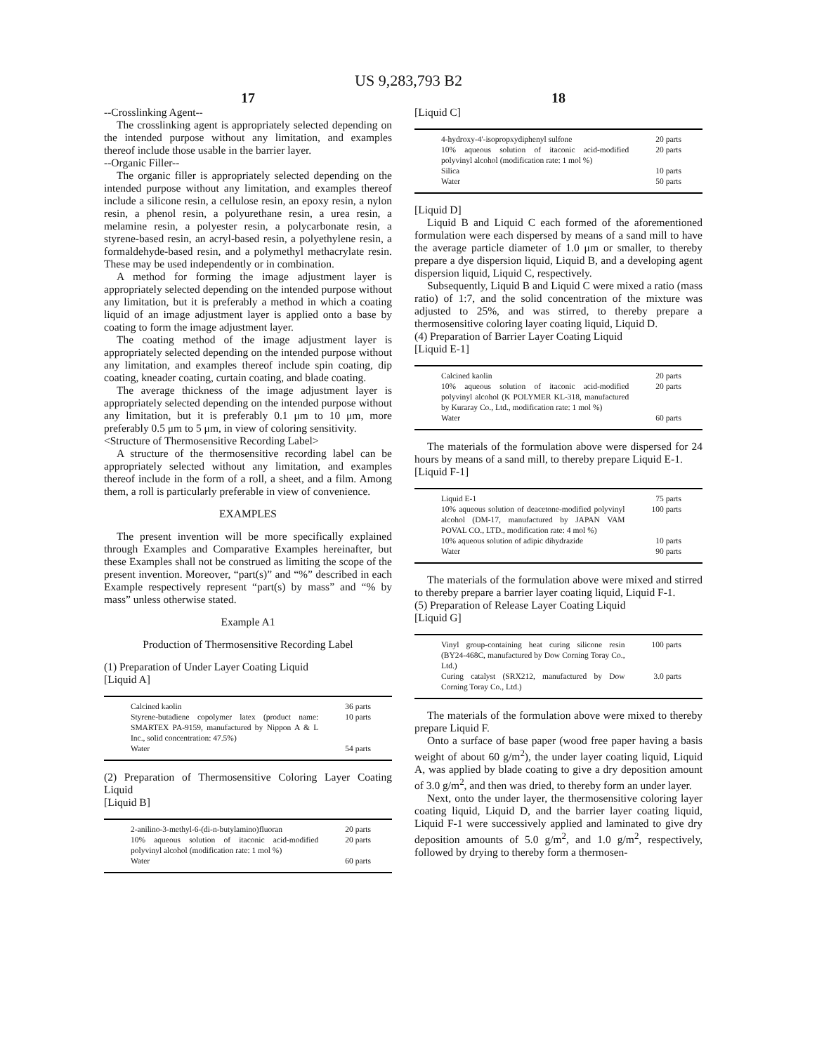US 9,283,793 B2
17 18
--Crosslinking Agent--
The crosslinking agent is appropriately selected depending on the intended purpose without any limitation, and examples thereof include those usable in the barrier layer.
--Organic Filler--
The organic filler is appropriately selected depending on the intended purpose without any limitation, and examples thereof include a silicone resin, a cellulose resin, an epoxy resin, a nylon resin, a phenol resin, a polyurethane resin, a urea resin, a melamine resin, a polyester resin, a polycarbonate resin, a styrene-based resin, an acryl-based resin, a polyethylene resin, a formaldehyde-based resin, and a polymethyl methacrylate resin. These may be used independently or in combination.
A method for forming the image adjustment layer is appropriately selected depending on the intended purpose without any limitation, but it is preferably a method in which a coating liquid of an image adjustment layer is applied onto a base by coating to form the image adjustment layer.
The coating method of the image adjustment layer is appropriately selected depending on the intended purpose without any limitation, and examples thereof include spin coating, dip coating, kneader coating, curtain coating, and blade coating.
The average thickness of the image adjustment layer is appropriately selected depending on the intended purpose without any limitation, but it is preferably 0.1 μm to 10 μm, more preferably 0.5 μm to 5 μm, in view of coloring sensitivity.
<Structure of Thermosensitive Recording Label>
A structure of the thermosensitive recording label can be appropriately selected without any limitation, and examples thereof include in the form of a roll, a sheet, and a film. Among them, a roll is particularly preferable in view of convenience.
EXAMPLES
The present invention will be more specifically explained through Examples and Comparative Examples hereinafter, but these Examples shall not be construed as limiting the scope of the present invention. Moreover, “part(s)” and “%” described in each Example respectively represent “part(s) by mass” and “% by mass” unless otherwise stated.
Example A1
Production of Thermosensitive Recording Label
(1) Preparation of Under Layer Coating Liquid
[Liquid A]
| Calcined kaolin | 36 parts |
| Styrene-butadiene copolymer latex (product name: SMARTEX PA-9159, manufactured by Nippon A & L Inc., solid concentration: 47.5%) | 10 parts |
| Water | 54 parts |
(2) Preparation of Thermosensitive Coloring Layer Coating Liquid
[Liquid B]
| 2-anilino-3-methyl-6-(di-n-butylamino)fluoran | 20 parts |
| 10% aqueous solution of itaconic acid-modified polyvinyl alcohol (modification rate: 1 mol %) | 20 parts |
| Water | 60 parts |
[Liquid C]
| 4-hydroxy-4'-isopropxydiphenyl sulfone | 20 parts |
| 10% aqueous solution of itaconic acid-modified polyvinyl alcohol (modification rate: 1 mol %) | 20 parts |
| Silica | 10 parts |
| Water | 50 parts |
[Liquid D]
Liquid B and Liquid C each formed of the aforementioned formulation were each dispersed by means of a sand mill to have the average particle diameter of 1.0 μm or smaller, to thereby prepare a dye dispersion liquid, Liquid B, and a developing agent dispersion liquid, Liquid C, respectively.
Subsequently, Liquid B and Liquid C were mixed a ratio (mass ratio) of 1:7, and the solid concentration of the mixture was adjusted to 25%, and was stirred, to thereby prepare a thermosensitive coloring layer coating liquid, Liquid D.
(4) Preparation of Barrier Layer Coating Liquid
[Liquid E-1]
| Calcined kaolin | 20 parts |
| 10% aqueous solution of itaconic acid-modified polyvinyl alcohol (K POLYMER KL-318, manufactured by Kuraray Co., Ltd., modification rate: 1 mol %) | 20 parts |
| Water | 60 parts |
The materials of the formulation above were dispersed for 24 hours by means of a sand mill, to thereby prepare Liquid E-1.
[Liquid F-1]
| Liquid E-1 | 75 parts |
| 10% aqueous solution of deacetone-modified polyvinyl alcohol (DM-17, manufactured by JAPAN VAM POVAL CO., LTD., modification rate: 4 mol %) | 100 parts |
| 10% aqueous solution of adipic dihydrazide | 10 parts |
| Water | 90 parts |
The materials of the formulation above were mixed and stirred to thereby prepare a barrier layer coating liquid, Liquid F-1.
(5) Preparation of Release Layer Coating Liquid
[Liquid G]
| Vinyl group-containing heat curing silicone resin (BY24-468C, manufactured by Dow Corning Toray Co., Ltd.) | 100 parts |
| Curing catalyst (SRX212, manufactured by Dow Corning Toray Co., Ltd.) | 3.0 parts |
The materials of the formulation above were mixed to thereby prepare Liquid F.
Onto a surface of base paper (wood free paper having a basis weight of about 60 g/m<sup>2</sup>), the under layer coating liquid, Liquid A, was applied by blade coating to give a dry deposition amount of 3.0 g/m<sup>2</sup>, and then was dried, to thereby form an under layer.
Next, onto the under layer, the thermosensitive coloring layer coating liquid, Liquid D, and the barrier layer coating liquid, Liquid F-1 were successively applied and laminated to give dry deposition amounts of 5.0 g/m<sup>2</sup>, and 1.0 g/m<sup>2</sup>, respectively, followed by drying to thereby form a thermosen-